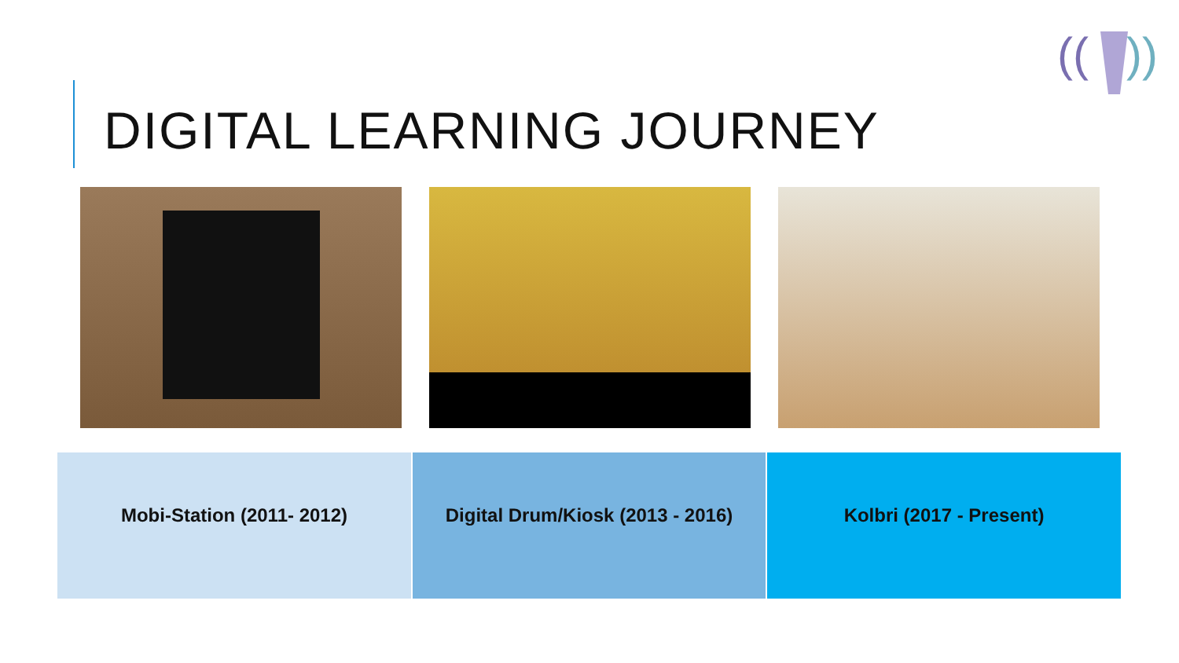((
))
DIGITAL LEARNING JOURNEY
| Mobi-Station (2011- 2012) | Digital Drum/Kiosk (2013 - 2016) | Kolbri (2017 - Present) |